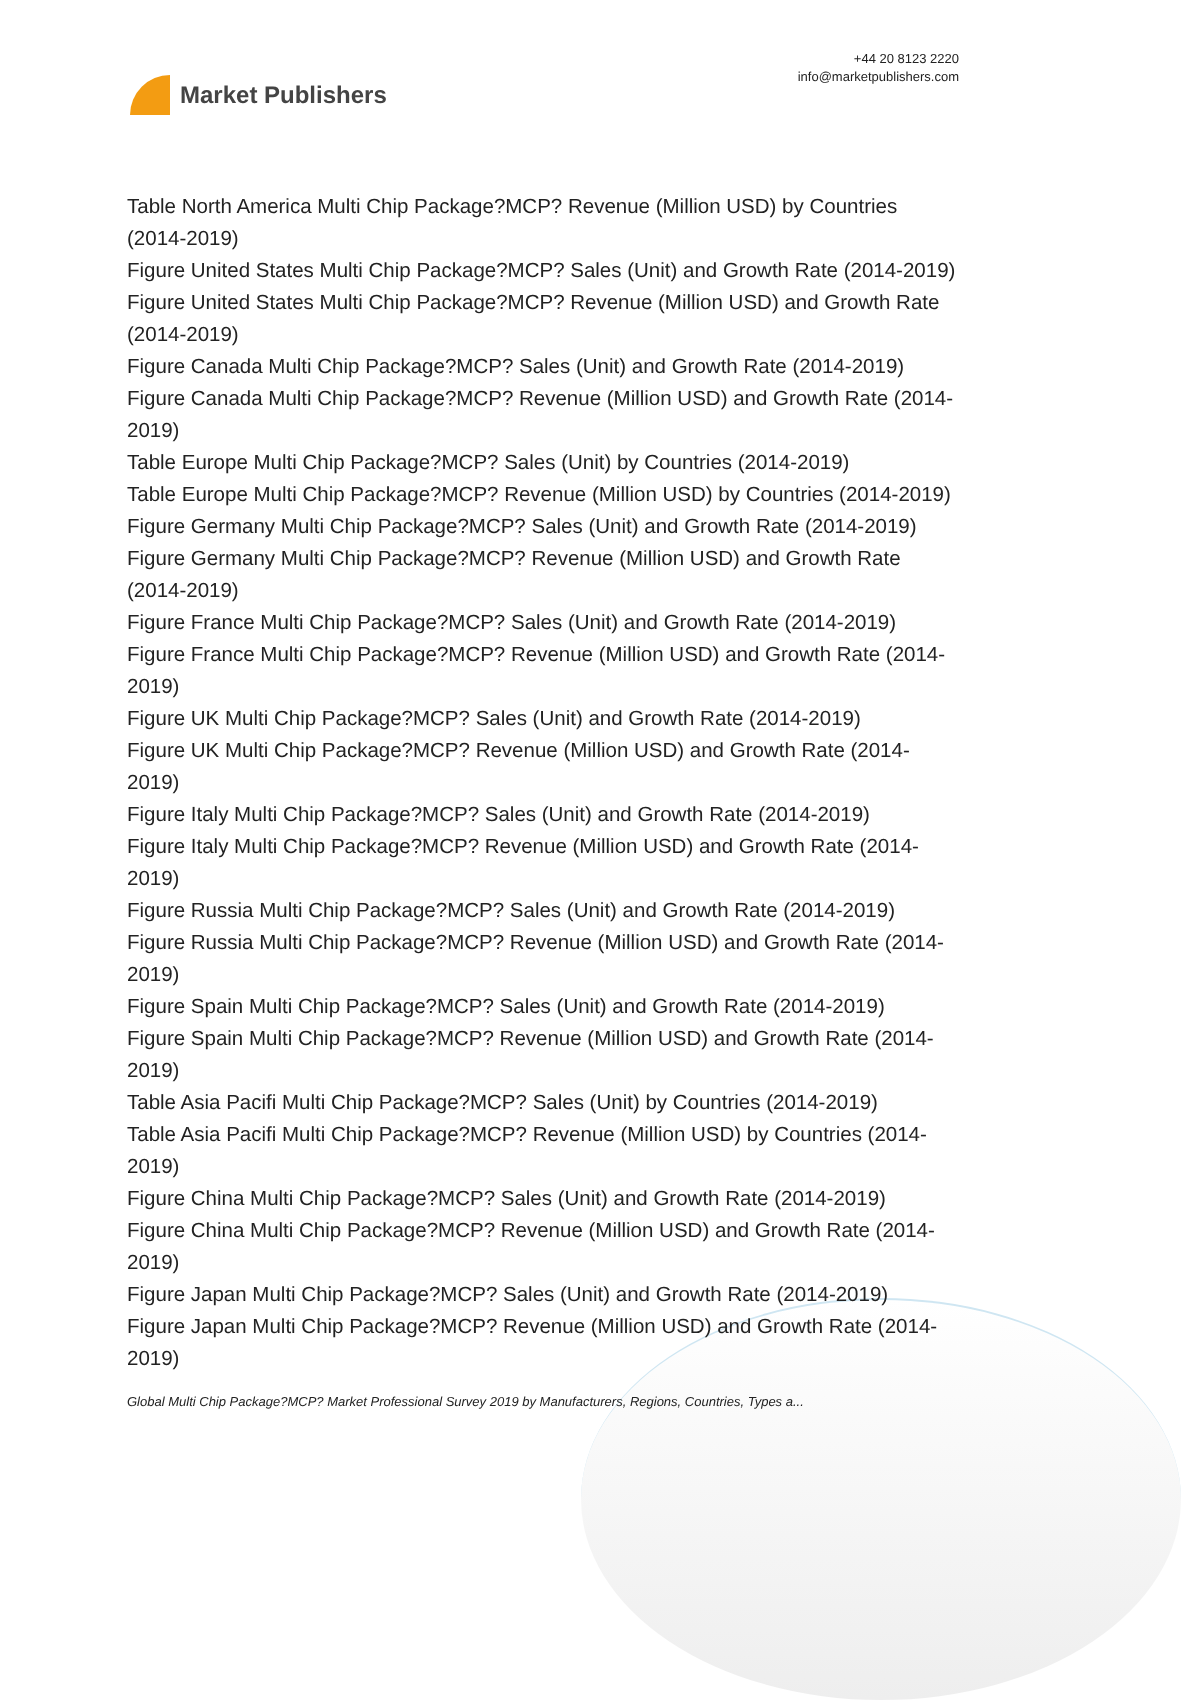Market Publishers
+44 20 8123 2220
info@marketpublishers.com
Table North America Multi Chip Package?MCP? Revenue (Million USD) by Countries (2014-2019)
Figure United States Multi Chip Package?MCP? Sales (Unit) and Growth Rate (2014-2019)
Figure United States Multi Chip Package?MCP? Revenue (Million USD) and Growth Rate (2014-2019)
Figure Canada Multi Chip Package?MCP? Sales (Unit) and Growth Rate (2014-2019)
Figure Canada Multi Chip Package?MCP? Revenue (Million USD) and Growth Rate (2014-2019)
Table Europe Multi Chip Package?MCP? Sales (Unit) by Countries (2014-2019)
Table Europe Multi Chip Package?MCP? Revenue (Million USD) by Countries (2014-2019)
Figure Germany Multi Chip Package?MCP? Sales (Unit) and Growth Rate (2014-2019)
Figure Germany Multi Chip Package?MCP? Revenue (Million USD) and Growth Rate (2014-2019)
Figure France Multi Chip Package?MCP? Sales (Unit) and Growth Rate (2014-2019)
Figure France Multi Chip Package?MCP? Revenue (Million USD) and Growth Rate (2014-2019)
Figure UK Multi Chip Package?MCP? Sales (Unit) and Growth Rate (2014-2019)
Figure UK Multi Chip Package?MCP? Revenue (Million USD) and Growth Rate (2014-2019)
Figure Italy Multi Chip Package?MCP? Sales (Unit) and Growth Rate (2014-2019)
Figure Italy Multi Chip Package?MCP? Revenue (Million USD) and Growth Rate (2014-2019)
Figure Russia Multi Chip Package?MCP? Sales (Unit) and Growth Rate (2014-2019)
Figure Russia Multi Chip Package?MCP? Revenue (Million USD) and Growth Rate (2014-2019)
Figure Spain Multi Chip Package?MCP? Sales (Unit) and Growth Rate (2014-2019)
Figure Spain Multi Chip Package?MCP? Revenue (Million USD) and Growth Rate (2014-2019)
Table Asia Pacifi Multi Chip Package?MCP? Sales (Unit) by Countries (2014-2019)
Table Asia Pacifi Multi Chip Package?MCP? Revenue (Million USD) by Countries (2014-2019)
Figure China Multi Chip Package?MCP? Sales (Unit) and Growth Rate (2014-2019)
Figure China Multi Chip Package?MCP? Revenue (Million USD) and Growth Rate (2014-2019)
Figure Japan Multi Chip Package?MCP? Sales (Unit) and Growth Rate (2014-2019)
Figure Japan Multi Chip Package?MCP? Revenue (Million USD) and Growth Rate (2014-2019)
Global Multi Chip Package?MCP? Market Professional Survey 2019 by Manufacturers, Regions, Countries, Types a...